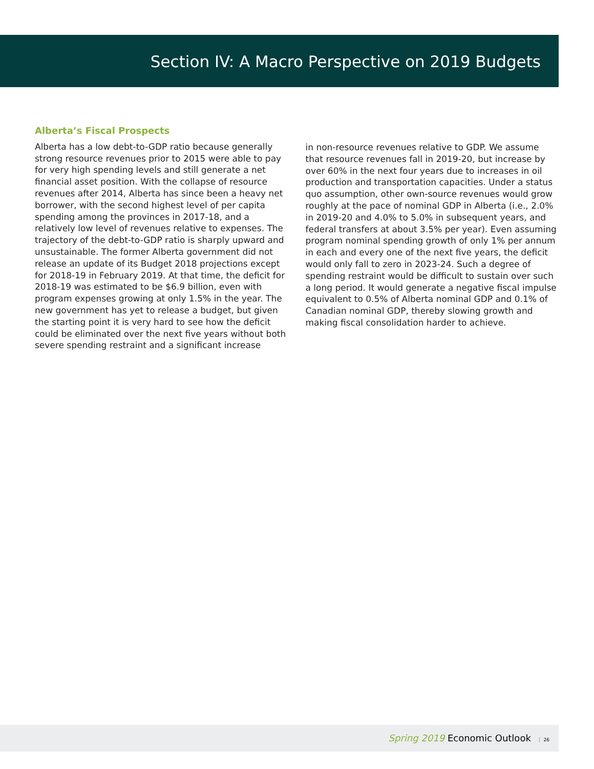Section IV: A Macro Perspective on 2019 Budgets
Alberta’s Fiscal Prospects
Alberta has a low debt-to-GDP ratio because generally strong resource revenues prior to 2015 were able to pay for very high spending levels and still generate a net financial asset position. With the collapse of resource revenues after 2014, Alberta has since been a heavy net borrower, with the second highest level of per capita spending among the provinces in 2017-18, and a relatively low level of revenues relative to expenses. The trajectory of the debt-to-GDP ratio is sharply upward and unsustainable. The former Alberta government did not release an update of its Budget 2018 projections except for 2018-19 in February 2019. At that time, the deficit for 2018-19 was estimated to be $6.9 billion, even with program expenses growing at only 1.5% in the year. The new government has yet to release a budget, but given the starting point it is very hard to see how the deficit could be eliminated over the next five years without both severe spending restraint and a significant increase
in non-resource revenues relative to GDP. We assume that resource revenues fall in 2019-20, but increase by over 60% in the next four years due to increases in oil production and transportation capacities. Under a status quo assumption, other own-source revenues would grow roughly at the pace of nominal GDP in Alberta (i.e., 2.0% in 2019-20 and 4.0% to 5.0% in subsequent years, and federal transfers at about 3.5% per year). Even assuming program nominal spending growth of only 1% per annum in each and every one of the next five years, the deficit would only fall to zero in 2023-24. Such a degree of spending restraint would be difficult to sustain over such a long period. It would generate a negative fiscal impulse equivalent to 0.5% of Alberta nominal GDP and 0.1% of Canadian nominal GDP, thereby slowing growth and making fiscal consolidation harder to achieve.
Spring 2019 Economic Outlook 26